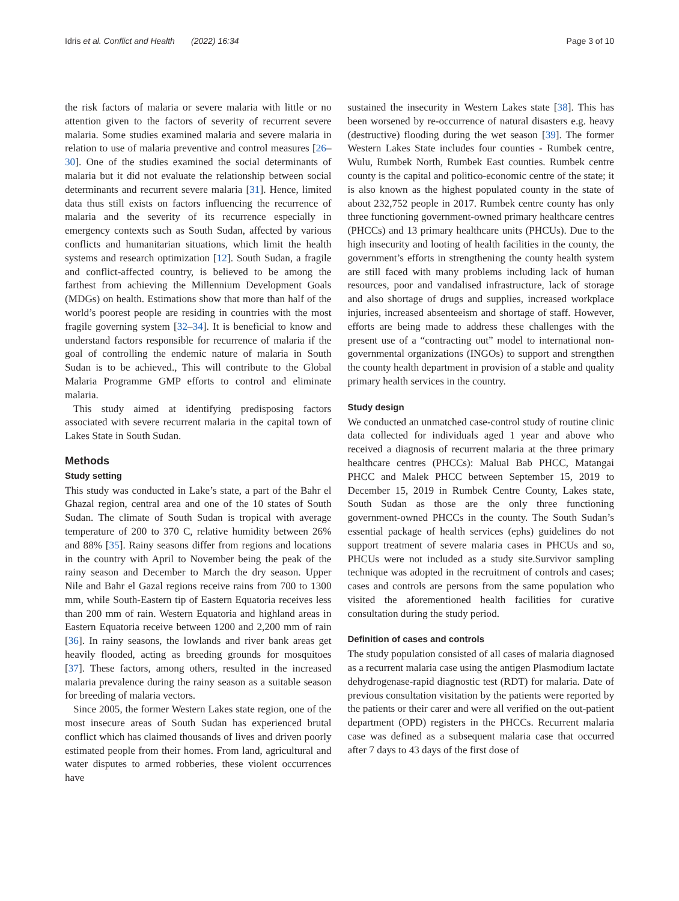Idris et al. Conflict and Health (2022) 16:34 Page 3 of 10
the risk factors of malaria or severe malaria with little or no attention given to the factors of severity of recurrent severe malaria. Some studies examined malaria and severe malaria in relation to use of malaria preventive and control measures [26–30]. One of the studies examined the social determinants of malaria but it did not evaluate the relationship between social determinants and recurrent severe malaria [31]. Hence, limited data thus still exists on factors influencing the recurrence of malaria and the severity of its recurrence especially in emergency contexts such as South Sudan, affected by various conflicts and humanitarian situations, which limit the health systems and research optimization [12]. South Sudan, a fragile and conflict-affected country, is believed to be among the farthest from achieving the Millennium Development Goals (MDGs) on health. Estimations show that more than half of the world’s poorest people are residing in countries with the most fragile governing system [32–34]. It is beneficial to know and understand factors responsible for recurrence of malaria if the goal of controlling the endemic nature of malaria in South Sudan is to be achieved., This will contribute to the Global Malaria Programme GMP efforts to control and eliminate malaria.
This study aimed at identifying predisposing factors associated with severe recurrent malaria in the capital town of Lakes State in South Sudan.
Methods
Study setting
This study was conducted in Lake’s state, a part of the Bahr el Ghazal region, central area and one of the 10 states of South Sudan. The climate of South Sudan is tropical with average temperature of 200 to 370 C, relative humidity between 26% and 88% [35]. Rainy seasons differ from regions and locations in the country with April to November being the peak of the rainy season and December to March the dry season. Upper Nile and Bahr el Gazal regions receive rains from 700 to 1300 mm, while South-Eastern tip of Eastern Equatoria receives less than 200 mm of rain. Western Equatoria and highland areas in Eastern Equatoria receive between 1200 and 2,200 mm of rain [36]. In rainy seasons, the lowlands and river bank areas get heavily flooded, acting as breeding grounds for mosquitoes [37]. These factors, among others, resulted in the increased malaria prevalence during the rainy season as a suitable season for breeding of malaria vectors.
Since 2005, the former Western Lakes state region, one of the most insecure areas of South Sudan has experienced brutal conflict which has claimed thousands of lives and driven poorly estimated people from their homes. From land, agricultural and water disputes to armed robberies, these violent occurrences have
sustained the insecurity in Western Lakes state [38]. This has been worsened by re-occurrence of natural disasters e.g. heavy (destructive) flooding during the wet season [39]. The former Western Lakes State includes four counties - Rumbek centre, Wulu, Rumbek North, Rumbek East counties. Rumbek centre county is the capital and politico-economic centre of the state; it is also known as the highest populated county in the state of about 232,752 people in 2017. Rumbek centre county has only three functioning government-owned primary healthcare centres (PHCCs) and 13 primary healthcare units (PHCUs). Due to the high insecurity and looting of health facilities in the county, the government’s efforts in strengthening the county health system are still faced with many problems including lack of human resources, poor and vandalised infrastructure, lack of storage and also shortage of drugs and supplies, increased workplace injuries, increased absenteeism and shortage of staff. However, efforts are being made to address these challenges with the present use of a “contracting out” model to international non-governmental organizations (INGOs) to support and strengthen the county health department in provision of a stable and quality primary health services in the country.
Study design
We conducted an unmatched case-control study of routine clinic data collected for individuals aged 1 year and above who received a diagnosis of recurrent malaria at the three primary healthcare centres (PHCCs): Malual Bab PHCC, Matangai PHCC and Malek PHCC between September 15, 2019 to December 15, 2019 in Rumbek Centre County, Lakes state, South Sudan as those are the only three functioning government-owned PHCCs in the county. The South Sudan’s essential package of health services (ephs) guidelines do not support treatment of severe malaria cases in PHCUs and so, PHCUs were not included as a study site.Survivor sampling technique was adopted in the recruitment of controls and cases; cases and controls are persons from the same population who visited the aforementioned health facilities for curative consultation during the study period.
Definition of cases and controls
The study population consisted of all cases of malaria diagnosed as a recurrent malaria case using the antigen Plasmodium lactate dehydrogenase-rapid diagnostic test (RDT) for malaria. Date of previous consultation visitation by the patients were reported by the patients or their carer and were all verified on the out-patient department (OPD) registers in the PHCCs. Recurrent malaria case was defined as a subsequent malaria case that occurred after 7 days to 43 days of the first dose of